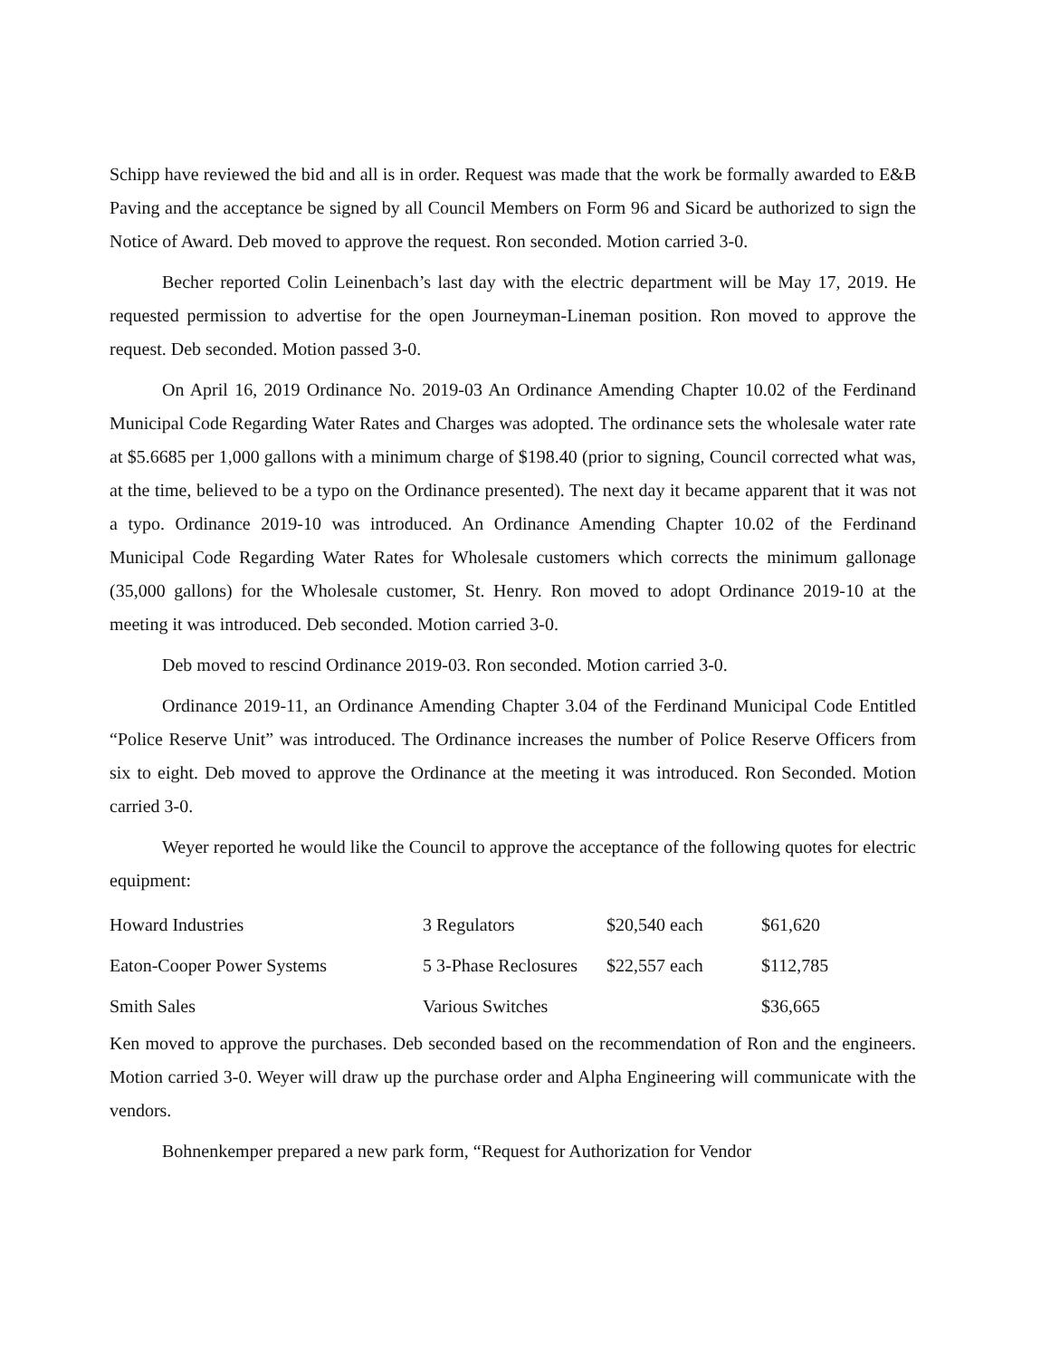Schipp have reviewed the bid and all is in order. Request was made that the work be formally awarded to E&B Paving and the acceptance be signed by all Council Members on Form 96 and Sicard be authorized to sign the Notice of Award. Deb moved to approve the request. Ron seconded. Motion carried 3-0.
Becher reported Colin Leinenbach’s last day with the electric department will be May 17, 2019. He requested permission to advertise for the open Journeyman-Lineman position. Ron moved to approve the request. Deb seconded. Motion passed 3-0.
On April 16, 2019 Ordinance No. 2019-03 An Ordinance Amending Chapter 10.02 of the Ferdinand Municipal Code Regarding Water Rates and Charges was adopted. The ordinance sets the wholesale water rate at $5.6685 per 1,000 gallons with a minimum charge of $198.40 (prior to signing, Council corrected what was, at the time, believed to be a typo on the Ordinance presented). The next day it became apparent that it was not a typo. Ordinance 2019-10 was introduced. An Ordinance Amending Chapter 10.02 of the Ferdinand Municipal Code Regarding Water Rates for Wholesale customers which corrects the minimum gallonage (35,000 gallons) for the Wholesale customer, St. Henry. Ron moved to adopt Ordinance 2019-10 at the meeting it was introduced. Deb seconded. Motion carried 3-0.
Deb moved to rescind Ordinance 2019-03. Ron seconded. Motion carried 3-0.
Ordinance 2019-11, an Ordinance Amending Chapter 3.04 of the Ferdinand Municipal Code Entitled “Police Reserve Unit” was introduced. The Ordinance increases the number of Police Reserve Officers from six to eight. Deb moved to approve the Ordinance at the meeting it was introduced. Ron Seconded. Motion carried 3-0.
Weyer reported he would like the Council to approve the acceptance of the following quotes for electric equipment:
| Howard Industries | 3 Regulators | $20,540 each | $61,620 |
| Eaton-Cooper Power Systems | 5 3-Phase Reclosures | $22,557 each | $112,785 |
| Smith Sales | Various Switches | | $36,665 |
Ken moved to approve the purchases. Deb seconded based on the recommendation of Ron and the engineers. Motion carried 3-0. Weyer will draw up the purchase order and Alpha Engineering will communicate with the vendors.
Bohnenkemper prepared a new park form, “Request for Authorization for Vendor